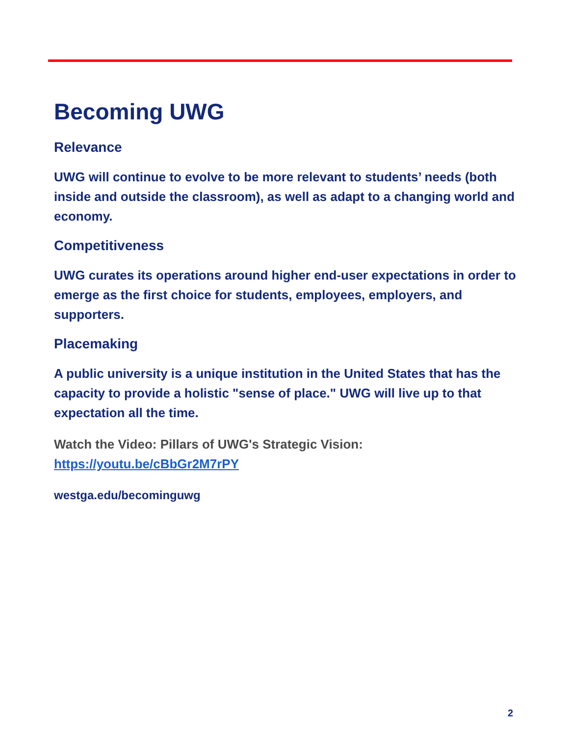Becoming UWG
Relevance
UWG will continue to evolve to be more relevant to students’ needs (both inside and outside the classroom), as well as adapt to a changing world and economy.
Competitiveness
UWG curates its operations around higher end-user expectations in order to emerge as the first choice for students, employees, employers, and supporters.
Placemaking
A public university is a unique institution in the United States that has the capacity to provide a holistic "sense of place." UWG will live up to that expectation all the time.
Watch the Video: Pillars of UWG's Strategic Vision:
https://youtu.be/cBbGr2M7rPY
westga.edu/becominguwg
2